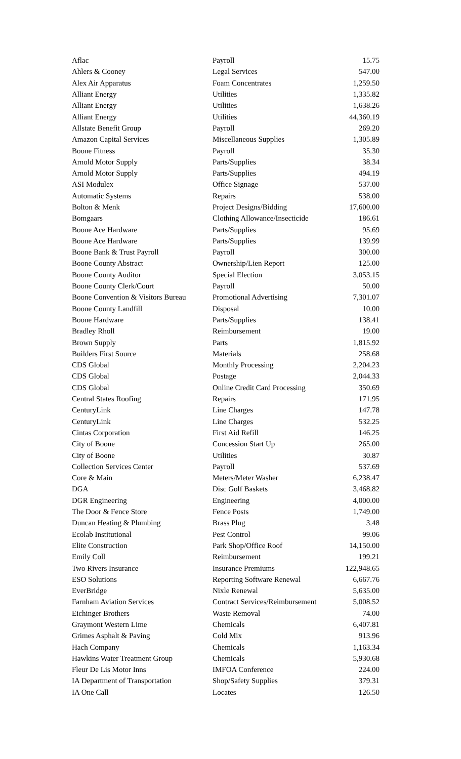| Aflac | Payroll | 15.75 |
| Ahlers & Cooney | Legal Services | 547.00 |
| Alex Air Apparatus | Foam Concentrates | 1,259.50 |
| Alliant Energy | Utilities | 1,335.82 |
| Alliant Energy | Utilities | 1,638.26 |
| Alliant Energy | Utilities | 44,360.19 |
| Allstate Benefit Group | Payroll | 269.20 |
| Amazon Capital Services | Miscellaneous Supplies | 1,305.89 |
| Boone Fitness | Payroll | 35.30 |
| Arnold Motor Supply | Parts/Supplies | 38.34 |
| Arnold Motor Supply | Parts/Supplies | 494.19 |
| ASI Modulex | Office Signage | 537.00 |
| Automatic Systems | Repairs | 538.00 |
| Bolton & Menk | Project Designs/Bidding | 17,600.00 |
| Bomgaars | Clothing Allowance/Insecticide | 186.61 |
| Boone Ace Hardware | Parts/Supplies | 95.69 |
| Boone Ace Hardware | Parts/Supplies | 139.99 |
| Boone Bank & Trust Payroll | Payroll | 300.00 |
| Boone County Abstract | Ownership/Lien Report | 125.00 |
| Boone County Auditor | Special Election | 3,053.15 |
| Boone County Clerk/Court | Payroll | 50.00 |
| Boone Convention & Visitors Bureau | Promotional Advertising | 7,301.07 |
| Boone County Landfill | Disposal | 10.00 |
| Boone Hardware | Parts/Supplies | 138.41 |
| Bradley Rholl | Reimbursement | 19.00 |
| Brown Supply | Parts | 1,815.92 |
| Builders First Source | Materials | 258.68 |
| CDS Global | Monthly Processing | 2,204.23 |
| CDS Global | Postage | 2,044.33 |
| CDS Global | Online Credit Card Processing | 350.69 |
| Central States Roofing | Repairs | 171.95 |
| CenturyLink | Line Charges | 147.78 |
| CenturyLink | Line Charges | 532.25 |
| Cintas Corporation | First Aid Refill | 146.25 |
| City of Boone | Concession Start Up | 265.00 |
| City of Boone | Utilities | 30.87 |
| Collection Services Center | Payroll | 537.69 |
| Core & Main | Meters/Meter Washer | 6,238.47 |
| DGA | Disc Golf Baskets | 3,468.82 |
| DGR Engineering | Engineering | 4,000.00 |
| The Door & Fence Store | Fence Posts | 1,749.00 |
| Duncan Heating & Plumbing | Brass Plug | 3.48 |
| Ecolab Institutional | Pest Control | 99.06 |
| Elite Construction | Park Shop/Office Roof | 14,150.00 |
| Emily Coll | Reimbursement | 199.21 |
| Two Rivers Insurance | Insurance Premiums | 122,948.65 |
| ESO Solutions | Reporting Software Renewal | 6,667.76 |
| EverBridge | Nixle Renewal | 5,635.00 |
| Farnham Aviation Services | Contract Services/Reimbursement | 5,008.52 |
| Eichinger Brothers | Waste Removal | 74.00 |
| Graymont Western Lime | Chemicals | 6,407.81 |
| Grimes Asphalt & Paving | Cold Mix | 913.96 |
| Hach Company | Chemicals | 1,163.34 |
| Hawkins Water Treatment Group | Chemicals | 5,930.68 |
| Fleur De Lis Motor Inns | IMFOA Conference | 224.00 |
| IA Department of Transportation | Shop/Safety Supplies | 379.31 |
| IA One Call | Locates | 126.50 |